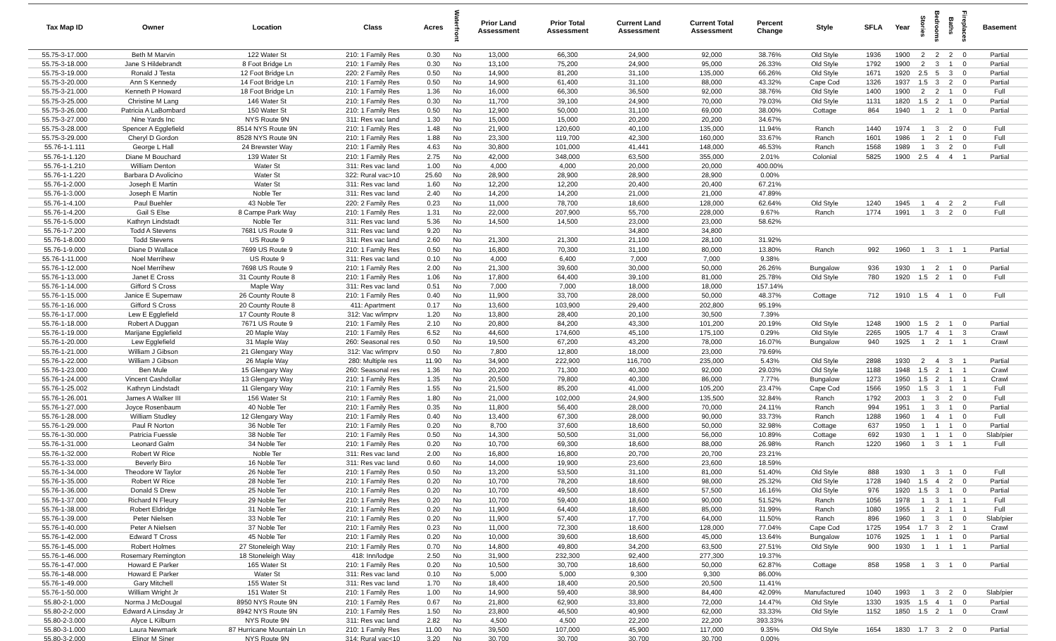| Tax Map ID | Owner | Location | Class | Acres | Waterfront | Prior Land Assessment | Prior Total Assessment | Current Land Assessment | Current Total Assessment | Percent Change | Style | SFLA | Year | Stories | Bedrooms | Baths | Fireplaces | Basement |
| --- | --- | --- | --- | --- | --- | --- | --- | --- | --- | --- | --- | --- | --- | --- | --- | --- | --- | --- |
| 55.75-3-17.000 | Beth M Marvin | 122 Water St | 210: 1 Family Res | 0.30 | No | 13,000 | 66,300 | 24,900 | 92,000 | 38.76% | Old Style | 1936 | 1900 | 2 | 2 | 2 | 0 | Partial |
| 55.75-3-18.000 | Jane S Hildebrandt | 8 Foot Bridge Ln | 210: 1 Family Res | 0.30 | No | 13,100 | 75,200 | 24,900 | 95,000 | 26.33% | Old Style | 1792 | 1900 | 2 | 3 | 1 | 0 | Partial |
| 55.75-3-19.000 | Ronald J Testa | 12 Foot Bridge Ln | 220: 2 Family Res | 0.50 | No | 14,900 | 81,200 | 31,100 | 135,000 | 66.26% | Old Style | 1671 | 1920 | 2.5 | 5 | 3 | 0 | Partial |
| 55.75-3-20.000 | Ann S Kennedy | 14 Foot Bridge Ln | 210: 1 Family Res | 0.50 | No | 14,900 | 61,400 | 31,100 | 88,000 | 43.32% | Cape Cod | 1326 | 1937 | 1.5 | 3 | 2 | 0 | Partial |
| 55.75-3-21.000 | Kenneth P Howard | 18 Foot Bridge Ln | 210: 1 Family Res | 1.36 | No | 16,000 | 66,300 | 36,500 | 92,000 | 38.76% | Old Style | 1400 | 1900 | 2 | 2 | 1 | 0 | Full |
| 55.75-3-25.000 | Christine M Lang | 146 Water St | 210: 1 Family Res | 0.30 | No | 11,700 | 39,100 | 24,900 | 70,000 | 79.03% | Old Style | 1131 | 1820 | 1.5 | 2 | 1 | 0 | Partial |
| 55.75-3-26.000 | Patricia A LaBombard | 150 Water St | 210: 1 Family Res | 0.50 | No | 12,900 | 50,000 | 31,100 | 69,000 | 38.00% | Cottage | 864 | 1940 | 1 | 2 | 1 | 0 | Partial |
| 55.75-3-27.000 | Nine Yards Inc | NYS Route 9N | 311: Res vac land | 1.30 | No | 15,000 | 15,000 | 20,200 | 20,200 | 34.67% | | | | | | | | |
| 55.75-3-28.000 | Spencer A Egglefield | 8514 NYS Route 9N | 210: 1 Family Res | 1.48 | No | 21,900 | 120,600 | 40,100 | 135,000 | 11.94% | Ranch | 1440 | 1974 | 1 | 3 | 2 | 0 | Full |
| 55.75-3-29.000 | Cheryl D Gordon | 8528 NYS Route 9N | 210: 1 Family Res | 1.88 | No | 23,300 | 119,700 | 42,300 | 160,000 | 33.67% | Ranch | 1601 | 1986 | 1 | 2 | 1 | 0 | Full |
| 55.76-1-1.111 | George L Hall | 24 Brewster Way | 210: 1 Family Res | 4.63 | No | 30,800 | 101,000 | 41,441 | 148,000 | 46.53% | Ranch | 1568 | 1989 | 1 | 3 | 2 | 0 | Full |
| 55.76-1-1.120 | Diane M Bouchard | 139 Water St | 210: 1 Family Res | 2.75 | No | 42,000 | 348,000 | 63,500 | 355,000 | 2.01% | Colonial | 5825 | 1900 | 2.5 | 4 | 4 | 1 | Partial |
| 55.76-1-1.210 | William Denton | Water St | 311: Res vac land | 1.00 | No | 4,000 | 4,000 | 20,000 | 20,000 | 400.00% | | | | | | | | |
| 55.76-1-1.220 | Barbara D Avolicino | Water St | 322: Rural vac>10 | 25.60 | No | 28,900 | 28,900 | 28,900 | 28,900 | 0.00% | | | | | | | | |
| 55.76-1-2.000 | Joseph E Martin | Water St | 311: Res vac land | 1.60 | No | 12,200 | 12,200 | 20,400 | 20,400 | 67.21% | | | | | | | | |
| 55.76-1-3.000 | Joseph E Martin | Noble Ter | 311: Res vac land | 2.40 | No | 14,200 | 14,200 | 21,000 | 21,000 | 47.89% | | | | | | | | |
| 55.76-1-4.100 | Paul Buehler | 43 Noble Ter | 220: 2 Family Res | 0.23 | No | 11,000 | 78,700 | 18,600 | 128,000 | 62.64% | Old Style | 1240 | 1945 | 1 | 4 | 2 | 2 | Full |
| 55.76-1-4.200 | Gail S Else | 8 Campe Park Way | 210: 1 Family Res | 1.31 | No | 22,000 | 207,900 | 55,700 | 228,000 | 9.67% | Ranch | 1774 | 1991 | 1 | 3 | 2 | 0 | Full |
| 55.76-1-5.000 | Kathryn Lindstadt | Noble Ter | 311: Res vac land | 5.36 | No | 14,500 | 14,500 | 23,000 | 23,000 | 58.62% | | | | | | | | |
| 55.76-1-7.200 | Todd A Stevens | 7681 US Route 9 | 311: Res vac land | 9.20 | No | | | 34,800 | 34,800 | | | | | | | | | |
| 55.76-1-8.000 | Todd Stevens | US Route 9 | 311: Res vac land | 2.60 | No | 21,300 | 21,300 | 21,100 | 28,100 | 31.92% | | | | | | | | |
| 55.76-1-9.000 | Diane D Wallace | 7699 US Route 9 | 210: 1 Family Res | 0.50 | No | 16,800 | 70,300 | 31,100 | 80,000 | 13.80% | Ranch | 992 | 1960 | 1 | 3 | 1 | 1 | Partial |
| 55.76-1-11.000 | Noel Merrihew | US Route 9 | 311: Res vac land | 0.10 | No | 4,000 | 6,400 | 7,000 | 7,000 | 9.38% | | | | | | | | |
| 55.76-1-12.000 | Noel Merrihew | 7698 US Route 9 | 210: 1 Family Res | 2.00 | No | 21,300 | 39,600 | 30,000 | 50,000 | 26.26% | Bungalow | 936 | 1930 | 1 | 2 | 1 | 0 | Partial |
| 55.76-1-13.000 | Janet E Cross | 31 County Route 8 | 210: 1 Family Res | 1.06 | No | 17,800 | 64,400 | 39,100 | 81,000 | 25.78% | Old Style | 780 | 1920 | 1.5 | 2 | 1 | 0 | Full |
| 55.76-1-14.000 | Gifford S Cross | Maple Way | 311: Res vac land | 0.51 | No | 7,000 | 7,000 | 18,000 | 18,000 | 157.14% | | | | | | | | |
| 55.76-1-15.000 | Janice E Supernaw | 26 County Route 8 | 210: 1 Family Res | 0.40 | No | 11,900 | 33,700 | 28,000 | 50,000 | 48.37% | Cottage | 712 | 1910 | 1.5 | 4 | 1 | 0 | Full |
| 55.76-1-16.000 | Gifford S Cross | 20 County Route 8 | 411: Apartment | 0.17 | No | 13,600 | 103,900 | 29,400 | 202,800 | 95.19% | | | | | | | | |
| 55.76-1-17.000 | Lew E Egglefield | 17 County Route 8 | 312: Vac w/imprv | 1.20 | No | 13,800 | 28,400 | 20,100 | 30,500 | 7.39% | | | | | | | | |
| 55.76-1-18.000 | Robert A Duggan | 7671 US Route 9 | 210: 1 Family Res | 2.10 | No | 20,800 | 84,200 | 43,300 | 101,200 | 20.19% | Old Style | 1248 | 1900 | 1.5 | 2 | 1 | 0 | Partial |
| 55.76-1-19.000 | Marijane Egglefield | 20 Maple Way | 210: 1 Family Res | 6.52 | No | 44,600 | 174,600 | 45,100 | 175,100 | 0.29% | Old Style | 2265 | 1905 | 1.7 | 4 | 1 | 3 | Crawl |
| 55.76-1-20.000 | Lew Egglefield | 31 Maple Way | 260: Seasonal res | 0.50 | No | 19,500 | 67,200 | 43,200 | 78,000 | 16.07% | Bungalow | 940 | 1925 | 1 | 2 | 1 | 1 | Crawl |
| 55.76-1-21.000 | William J Gibson | 21 Glengary Way | 312: Vac w/imprv | 0.50 | No | 7,800 | 12,800 | 18,000 | 23,000 | 79.69% | | | | | | | | |
| 55.76-1-22.000 | William J Gibson | 26 Maple Way | 280: Multiple res | 11.90 | No | 34,900 | 222,900 | 116,700 | 235,000 | 5.43% | Old Style | 2898 | 1930 | 2 | 4 | 3 | 1 | Partial |
| 55.76-1-23.000 | Ben Mule | 15 Glengary Way | 260: Seasonal res | 1.36 | No | 20,200 | 71,300 | 40,300 | 92,000 | 29.03% | Old Style | 1188 | 1948 | 1.5 | 2 | 1 | 1 | Crawl |
| 55.76-1-24.000 | Vincent Cashdollar | 13 Glengary Way | 210: 1 Family Res | 1.35 | No | 20,500 | 79,800 | 40,300 | 86,000 | 7.77% | Bungalow | 1273 | 1950 | 1.5 | 2 | 1 | 1 | Crawl |
| 55.76-1-25.002 | Kathryn Lindstadt | 11 Glengary Way | 210: 1 Family Res | 1.55 | No | 21,500 | 85,200 | 41,000 | 105,200 | 23.47% | Cape Cod | 1566 | 1950 | 1.5 | 3 | 1 | 1 | Full |
| 55.76-1-26.001 | James A Walker III | 156 Water St | 210: 1 Family Res | 1.80 | No | 21,000 | 102,000 | 24,900 | 135,500 | 32.84% | Ranch | 1792 | 2003 | 1 | 3 | 2 | 0 | Full |
| 55.76-1-27.000 | Joyce Rosenbaum | 40 Noble Ter | 210: 1 Family Res | 0.35 | No | 11,800 | 56,400 | 28,000 | 70,000 | 24.11% | Ranch | 994 | 1951 | 1 | 3 | 1 | 0 | Partial |
| 55.76-1-28.000 | William Studley | 12 Glengary Way | 210: 1 Family Res | 0.40 | No | 13,400 | 67,300 | 28,000 | 90,000 | 33.73% | Ranch | 1288 | 1960 | 1 | 4 | 1 | 0 | Full |
| 55.76-1-29.000 | Paul R Norton | 36 Noble Ter | 210: 1 Family Res | 0.20 | No | 8,700 | 37,600 | 18,600 | 50,000 | 32.98% | Cottage | 637 | 1950 | 1 | 1 | 1 | 0 | Partial |
| 55.76-1-30.000 | Patricia Fuessle | 38 Noble Ter | 210: 1 Family Res | 0.50 | No | 14,300 | 50,500 | 31,000 | 56,000 | 10.89% | Cottage | 692 | 1930 | 1 | 1 | 1 | 0 | Slab/pier |
| 55.76-1-31.000 | Leonard Galm | 34 Noble Ter | 210: 1 Family Res | 0.20 | No | 10,700 | 69,300 | 18,600 | 88,000 | 26.98% | Ranch | 1220 | 1960 | 1 | 3 | 1 | 1 | Full |
| 55.76-1-32.000 | Robert W Rice | Noble Ter | 311: Res vac land | 2.00 | No | 16,800 | 16,800 | 20,700 | 20,700 | 23.21% | | | | | | | | |
| 55.76-1-33.000 | Beverly Biro | 16 Noble Ter | 311: Res vac land | 0.60 | No | 14,000 | 19,900 | 23,600 | 23,600 | 18.59% | | | | | | | | |
| 55.76-1-34.000 | Theodore W Taylor | 26 Noble Ter | 210: 1 Family Res | 0.50 | No | 13,200 | 53,500 | 31,100 | 81,000 | 51.40% | Old Style | 888 | 1930 | 1 | 3 | 1 | 0 | Full |
| 55.76-1-35.000 | Robert W Rice | 28 Noble Ter | 210: 1 Family Res | 0.20 | No | 10,700 | 78,200 | 18,600 | 98,000 | 25.32% | Old Style | 1728 | 1940 | 1.5 | 4 | 2 | 0 | Partial |
| 55.76-1-36.000 | Donald S Drew | 25 Noble Ter | 210: 1 Family Res | 0.20 | No | 10,700 | 49,500 | 18,600 | 57,500 | 16.16% | Old Style | 976 | 1920 | 1.5 | 3 | 1 | 0 | Partial |
| 55.76-1-37.000 | Richard N Fleury | 29 Noble Ter | 210: 1 Family Res | 0.20 | No | 10,700 | 59,400 | 18,600 | 90,000 | 51.52% | Ranch | 1056 | 1978 | 1 | 3 | 1 | 1 | Full |
| 55.76-1-38.000 | Robert Eldridge | 31 Noble Ter | 210: 1 Family Res | 0.20 | No | 11,900 | 64,400 | 18,600 | 85,000 | 31.99% | Ranch | 1080 | 1955 | 1 | 2 | 1 | 1 | Full |
| 55.76-1-39.000 | Peter Nielsen | 33 Noble Ter | 210: 1 Family Res | 0.20 | No | 11,900 | 57,400 | 17,700 | 64,000 | 11.50% | Ranch | 896 | 1960 | 1 | 3 | 1 | 0 | Slab/pier |
| 55.76-1-40.000 | Peter A Nielsen | 37 Noble Ter | 210: 1 Family Res | 0.23 | No | 11,000 | 72,300 | 18,600 | 128,000 | 77.04% | Cape Cod | 1725 | 1954 | 1.7 | 3 | 2 | 1 | Crawl |
| 55.76-1-42.000 | Edward T Cross | 45 Noble Ter | 210: 1 Family Res | 0.20 | No | 10,000 | 39,600 | 18,600 | 45,000 | 13.64% | Bungalow | 1076 | 1925 | 1 | 1 | 1 | 0 | Partial |
| 55.76-1-45.000 | Robert Holmes | 27 Stoneleigh Way | 210: 1 Family Res | 0.70 | No | 14,800 | 49,800 | 34,200 | 63,500 | 27.51% | Old Style | 900 | 1930 | 1 | 1 | 1 | 1 | Partial |
| 55.76-1-46.000 | Rosemary Remington | 18 Stoneleigh Way | 418: Inn/lodge | 2.50 | No | 31,900 | 232,300 | 92,400 | 277,300 | 19.37% | | | | | | | | |
| 55.76-1-47.000 | Howard E Parker | 165 Water St | 210: 1 Family Res | 0.20 | No | 10,500 | 30,700 | 18,600 | 50,000 | 62.87% | Cottage | 858 | 1958 | 1 | 3 | 1 | 0 | Partial |
| 55.76-1-48.000 | Howard E Parker | Water St | 311: Res vac land | 0.10 | No | 5,000 | 5,000 | 9,300 | 9,300 | 86.00% | | | | | | | | |
| 55.76-1-49.000 | Gary Mitchell | 155 Water St | 311: Res vac land | 1.70 | No | 18,400 | 18,400 | 20,500 | 20,500 | 11.41% | | | | | | | | |
| 55.76-1-50.000 | William Wright Jr | 151 Water St | 210: 1 Family Res | 1.00 | No | 14,900 | 59,400 | 38,900 | 84,400 | 42.09% | Manufactured | 1040 | 1993 | 1 | 3 | 2 | 0 | Slab/pier |
| 55.80-2-1.000 | Norma J McDougal | 8950 NYS Route 9N | 210: 1 Family Res | 0.67 | No | 21,800 | 62,900 | 33,800 | 72,000 | 14.47% | Old Style | 1330 | 1935 | 1.5 | 4 | 1 | 0 | Partial |
| 55.80-2-2.000 | Edward A Linsday Jr | 8942 NYS Route 9N | 210: 1 Family Res | 1.50 | No | 23,800 | 46,500 | 40,900 | 62,000 | 33.33% | Old Style | 1152 | 1850 | 1.5 | 2 | 1 | 0 | Crawl |
| 55.80-2-3.000 | Alyce L Kilburn | NYS Route 9N | 311: Res vac land | 2.82 | No | 4,500 | 4,500 | 22,200 | 22,200 | 393.33% | | | | | | | | |
| 55.80-3-1.000 | Laura Newmark | 87 Hurricane Mountain Ln | 210: 1 Family Res | 11.00 | No | 39,500 | 107,000 | 45,900 | 117,000 | 9.35% | Old Style | 1654 | 1830 | 1.7 | 3 | 2 | 0 | Partial |
| 55.80-3-2.000 | Elinor M Siner | NYS Route 9N | 314: Rural vac<10 | 3.20 | No | 30,700 | 30,700 | 30,700 | 30,700 | 0.00% | | | | | | | | |